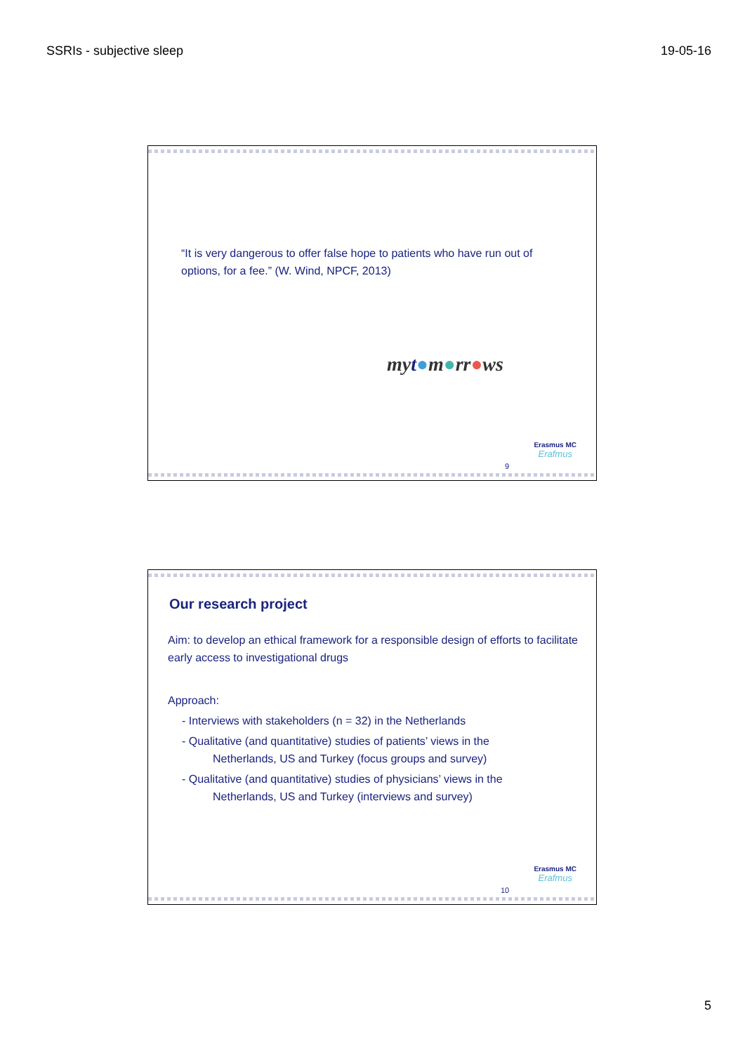SSRIs - subjective sleep 19-05-16
“It is very dangerous to offer false hope to patients who have run out of options, for a fee.” (W. Wind, NPCF, 2013)
myt●m●rr●ws
Erasmus MC
Erafmus
9
Our research project
Aim: to develop an ethical framework for a responsible design of efforts to facilitate early access to investigational drugs
Approach:
- Interviews with stakeholders (n = 32) in the Netherlands
- Qualitative (and quantitative) studies of patients’ views in the
Netherlands, US and Turkey (focus groups and survey)
- Qualitative (and quantitative) studies of physicians’ views in the
Netherlands, US and Turkey (interviews and survey)
Erasmus MC
Erafmus
10
5